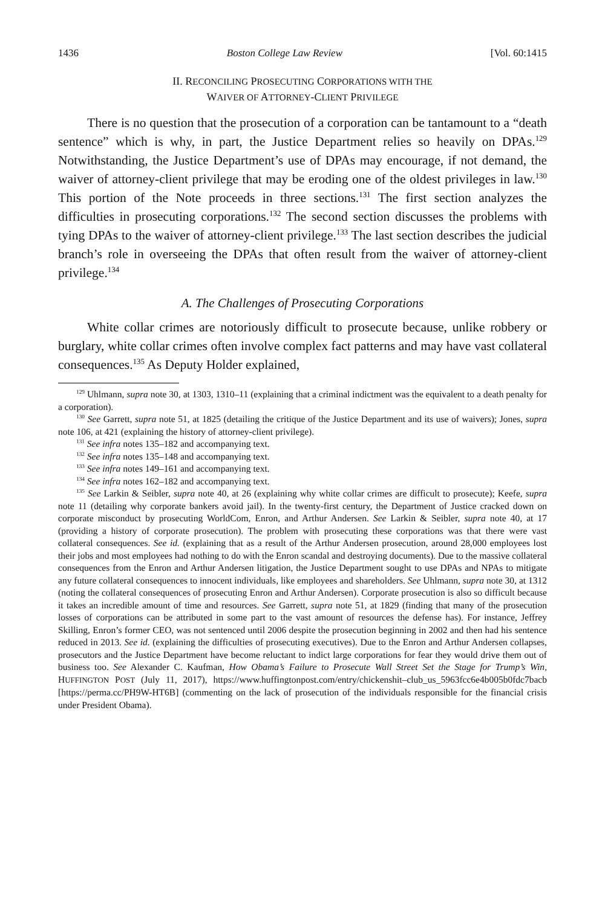1436 Boston College Law Review [Vol. 60:1415
II. RECONCILING PROSECUTING CORPORATIONS WITH THE
WAIVER OF ATTORNEY-CLIENT PRIVILEGE
There is no question that the prosecution of a corporation can be tantamount to a “death sentence” which is why, in part, the Justice Department relies so heavily on DPAs.<sup>129</sup> Notwithstanding, the Justice Department’s use of DPAs may encourage, if not demand, the waiver of attorney-client privilege that may be eroding one of the oldest privileges in law.<sup>130</sup> This portion of the Note proceeds in three sections.<sup>131</sup> The first section analyzes the difficulties in prosecuting corporations.<sup>132</sup> The second section discusses the problems with tying DPAs to the waiver of attorney-client privilege.<sup>133</sup> The last section describes the judicial branch’s role in overseeing the DPAs that often result from the waiver of attorney-client privilege.<sup>134</sup>
A. The Challenges of Prosecuting Corporations
White collar crimes are notoriously difficult to prosecute because, unlike robbery or burglary, white collar crimes often involve complex fact patterns and may have vast collateral consequences.<sup>135</sup> As Deputy Holder explained,
<sup>129</sup> Uhlmann, supra note 30, at 1303, 1310–11 (explaining that a criminal indictment was the equivalent to a death penalty for a corporation).
<sup>130</sup> See Garrett, supra note 51, at 1825 (detailing the critique of the Justice Department and its use of waivers); Jones, supra note 106, at 421 (explaining the history of attorney-client privilege).
<sup>131</sup> See infra notes 135–182 and accompanying text.
<sup>132</sup> See infra notes 135–148 and accompanying text.
<sup>133</sup> See infra notes 149–161 and accompanying text.
<sup>134</sup> See infra notes 162–182 and accompanying text.
<sup>135</sup> See Larkin & Seibler, supra note 40, at 26 (explaining why white collar crimes are difficult to prosecute); Keefe, supra note 11 (detailing why corporate bankers avoid jail). In the twenty-first century, the Department of Justice cracked down on corporate misconduct by prosecuting WorldCom, Enron, and Arthur Andersen. See Larkin & Seibler, supra note 40, at 17 (providing a history of corporate prosecution). The problem with prosecuting these corporations was that there were vast collateral consequences. See id. (explaining that as a result of the Arthur Andersen prosecution, around 28,000 employees lost their jobs and most employees had nothing to do with the Enron scandal and destroying documents). Due to the massive collateral consequences from the Enron and Arthur Andersen litigation, the Justice Department sought to use DPAs and NPAs to mitigate any future collateral consequences to innocent individuals, like employees and shareholders. See Uhlmann, supra note 30, at 1312 (noting the collateral consequences of prosecuting Enron and Arthur Andersen). Corporate prosecution is also so difficult because it takes an incredible amount of time and resources. See Garrett, supra note 51, at 1829 (finding that many of the prosecution losses of corporations can be attributed in some part to the vast amount of resources the defense has). For instance, Jeffrey Skilling, Enron’s former CEO, was not sentenced until 2006 despite the prosecution beginning in 2002 and then had his sentence reduced in 2013. See id. (explaining the difficulties of prosecuting executives). Due to the Enron and Arthur Andersen collapses, prosecutors and the Justice Department have become reluctant to indict large corporations for fear they would drive them out of business too. See Alexander C. Kaufman, How Obama’s Failure to Prosecute Wall Street Set the Stage for Trump’s Win, HUFFINGTON POST (July 11, 2017), https://www.huffingtonpost.com/entry/chickenshit–club_us_5963fcc6e4b005b0fdc7bacb [https://perma.cc/PH9W-HT6B] (commenting on the lack of prosecution of the individuals responsible for the financial crisis under President Obama).